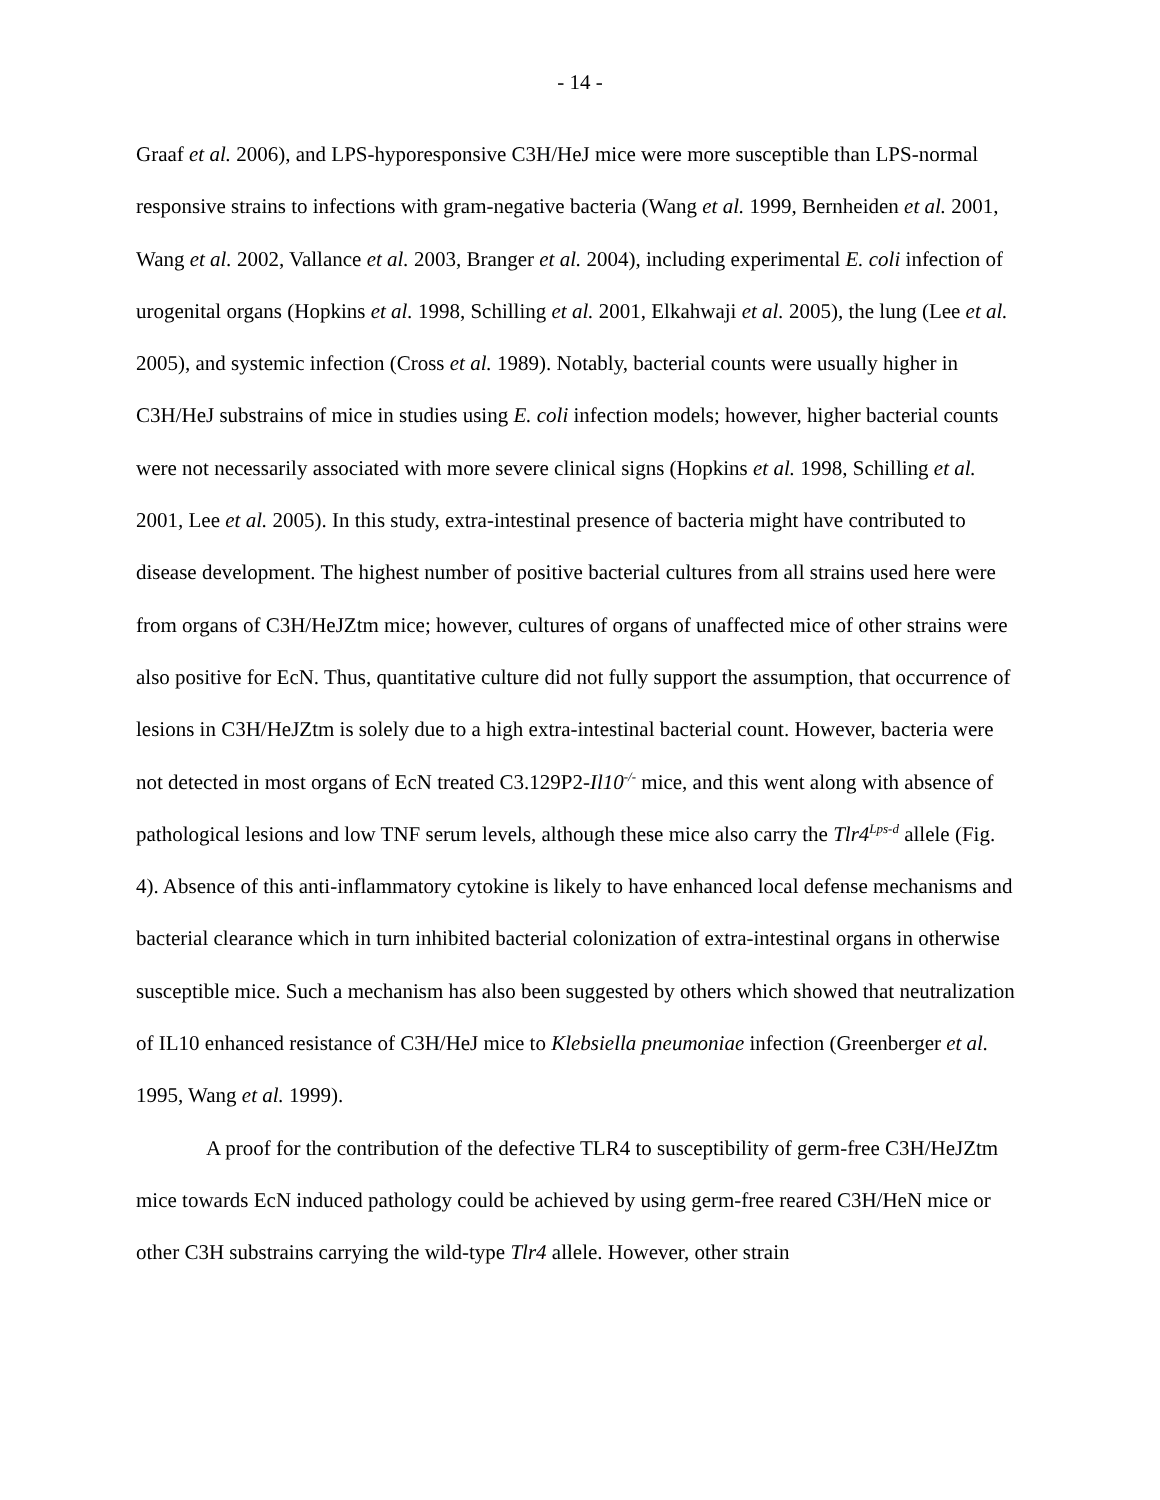- 14 -
Graaf et al. 2006), and LPS-hyporesponsive C3H/HeJ mice were more susceptible than LPS-normal responsive strains to infections with gram-negative bacteria (Wang et al. 1999, Bernheiden et al. 2001, Wang et al. 2002, Vallance et al. 2003, Branger et al. 2004), including experimental E. coli infection of urogenital organs (Hopkins et al. 1998, Schilling et al. 2001, Elkahwaji et al. 2005), the lung (Lee et al. 2005), and systemic infection (Cross et al. 1989). Notably, bacterial counts were usually higher in C3H/HeJ substrains of mice in studies using E. coli infection models; however, higher bacterial counts were not necessarily associated with more severe clinical signs (Hopkins et al. 1998, Schilling et al. 2001, Lee et al. 2005). In this study, extra-intestinal presence of bacteria might have contributed to disease development. The highest number of positive bacterial cultures from all strains used here were from organs of C3H/HeJZtm mice; however, cultures of organs of unaffected mice of other strains were also positive for EcN. Thus, quantitative culture did not fully support the assumption, that occurrence of lesions in C3H/HeJZtm is solely due to a high extra-intestinal bacterial count. However, bacteria were not detected in most organs of EcN treated C3.129P2-Il10<sup>-/-</sup> mice, and this went along with absence of pathological lesions and low TNF serum levels, although these mice also carry the Tlr4<sup>Lps-d</sup> allele (Fig. 4). Absence of this anti-inflammatory cytokine is likely to have enhanced local defense mechanisms and bacterial clearance which in turn inhibited bacterial colonization of extra-intestinal organs in otherwise susceptible mice. Such a mechanism has also been suggested by others which showed that neutralization of IL10 enhanced resistance of C3H/HeJ mice to Klebsiella pneumoniae infection (Greenberger et al. 1995, Wang et al. 1999).
A proof for the contribution of the defective TLR4 to susceptibility of germ-free C3H/HeJZtm mice towards EcN induced pathology could be achieved by using germ-free reared C3H/HeN mice or other C3H substrains carrying the wild-type Tlr4 allele. However, other strain